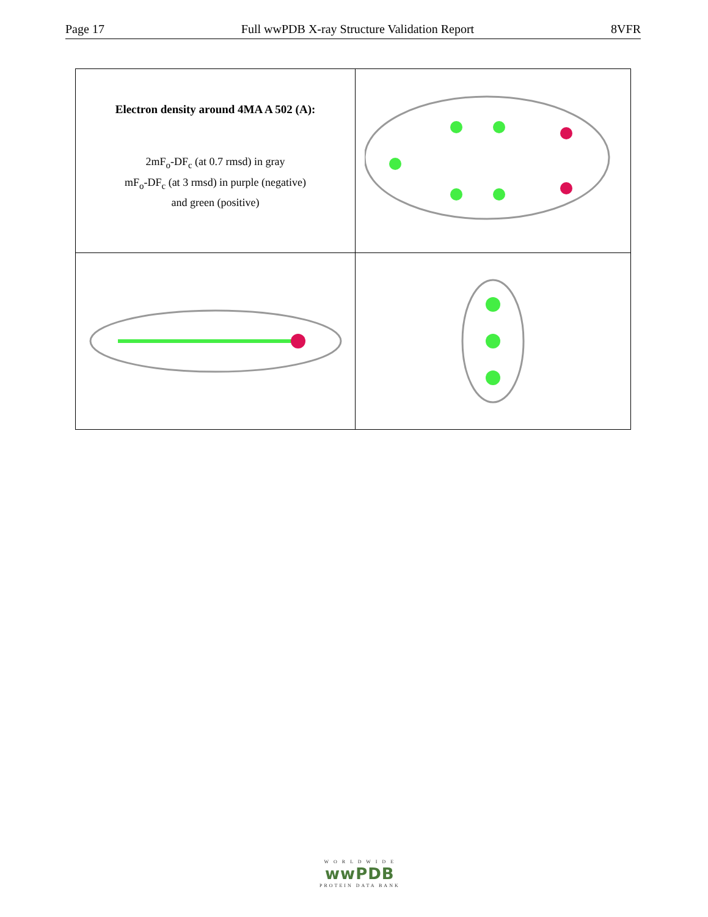Page 17 Full wwPDB X-ray Structure Validation Report 8VFR
| Electron density around 4MA A 502 (A): 2mF<sub>o</sub>-DF<sub>c</sub> (at 0.7 rmsd) in gray mF<sub>o</sub>-DF<sub>c</sub> (at 3 rmsd) in purple (negative) and green (positive) | |
W O R L D W I D E
wwPDB
PROTEIN DATA BANK